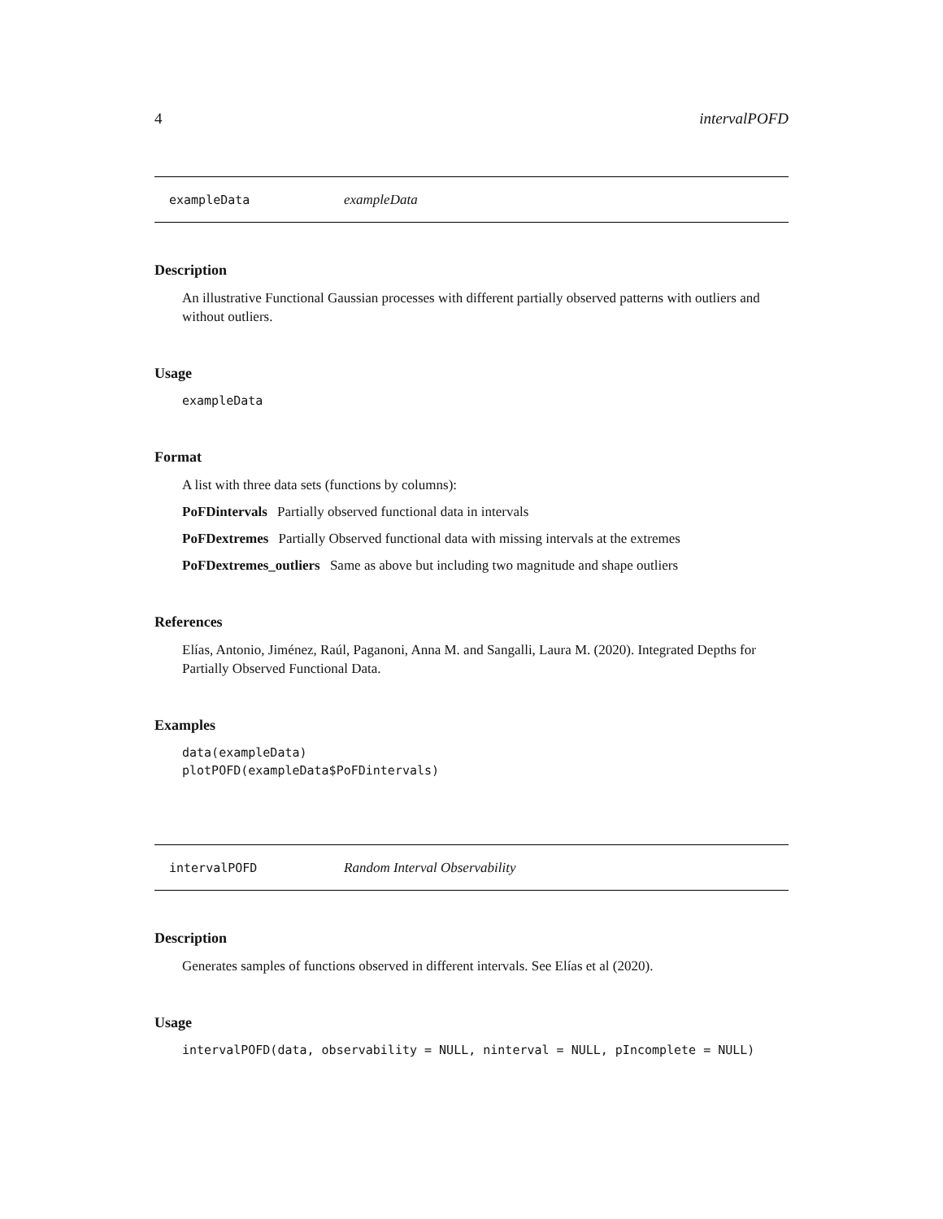4 intervalPOFD
exampleData exampleData
Description
An illustrative Functional Gaussian processes with different partially observed patterns with outliers and without outliers.
Usage
exampleData
Format
A list with three data sets (functions by columns):
PoFDintervals Partially observed functional data in intervals
PoFDextremes Partially Observed functional data with missing intervals at the extremes
PoFDextremes_outliers Same as above but including two magnitude and shape outliers
References
Elías, Antonio, Jiménez, Raúl, Paganoni, Anna M. and Sangalli, Laura M. (2020). Integrated Depths for Partially Observed Functional Data.
Examples
data(exampleData)
plotPOFD(exampleData$PoFDintervals)
intervalPOFD Random Interval Observability
Description
Generates samples of functions observed in different intervals. See Elías et al (2020).
Usage
intervalPOFD(data, observability = NULL, ninterval = NULL, pIncomplete = NULL)